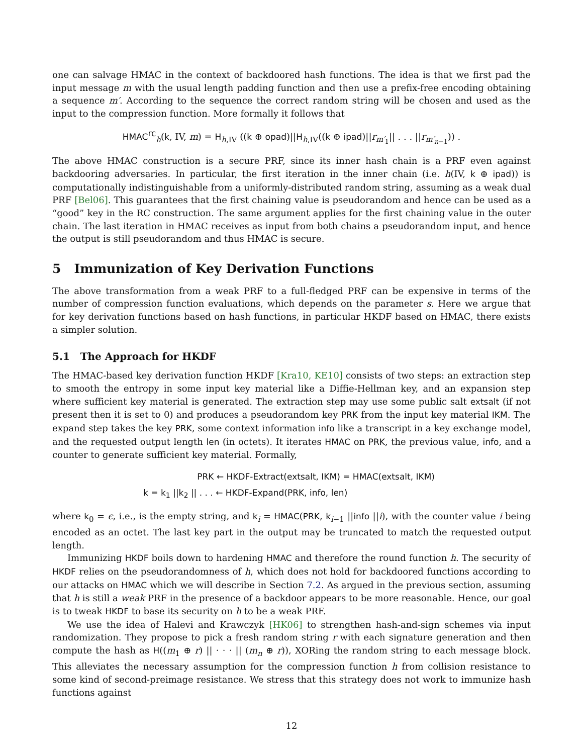one can salvage HMAC in the context of backdoored hash functions. The idea is that we first pad the input message m with the usual length padding function and then use a prefix-free encoding obtaining a sequence m′. According to the sequence the correct random string will be chosen and used as the input to the compression function. More formally it follows that
HMAC<sup>rc</sup><sub>h</sub>(k, IV, m) = H<sub>h,IV</sub> ((k ⊕ opad)||H<sub>h,IV</sub>((k ⊕ ipad)||r<sub>m′<sub>1</sub></sub>|| . . . ||r<sub>m′<sub>n−1</sub></sub>)) .
The above HMAC construction is a secure PRF, since its inner hash chain is a PRF even against backdooring adversaries. In particular, the first iteration in the inner chain (i.e. h(IV, k ⊕ ipad)) is computationally indistinguishable from a uniformly-distributed random string, assuming as a weak dual PRF [Bel06]. This guarantees that the first chaining value is pseudorandom and hence can be used as a “good” key in the RC construction. The same argument applies for the first chaining value in the outer chain. The last iteration in HMAC receives as input from both chains a pseudorandom input, and hence the output is still pseudorandom and thus HMAC is secure.
5 Immunization of Key Derivation Functions
The above transformation from a weak PRF to a full-fledged PRF can be expensive in terms of the number of compression function evaluations, which depends on the parameter s. Here we argue that for key derivation functions based on hash functions, in particular HKDF based on HMAC, there exists a simpler solution.
5.1 The Approach for HKDF
The HMAC-based key derivation function HKDF [Kra10, KE10] consists of two steps: an extraction step to smooth the entropy in some input key material like a Diffie-Hellman key, and an expansion step where sufficient key material is generated. The extraction step may use some public salt extsalt (if not present then it is set to 0) and produces a pseudorandom key PRK from the input key material IKM. The expand step takes the key PRK, some context information info like a transcript in a key exchange model, and the requested output length len (in octets). It iterates HMAC on PRK, the previous value, info, and a counter to generate sufficient key material. Formally,
PRK ← HKDF-Extract(extsalt, IKM) = HMAC(extsalt, IKM)
k = k<sub>1</sub> ||k<sub>2</sub> || . . . ← HKDF-Expand(PRK, info, len)
where k<sub>0</sub> = ϵ, i.e., is the empty string, and k<sub>i</sub> = HMAC(PRK, k<sub>i−1</sub> ||info ||i), with the counter value i being encoded as an octet. The last key part in the output may be truncated to match the requested output length.
Immunizing HKDF boils down to hardening HMAC and therefore the round function h. The security of HKDF relies on the pseudorandomness of h, which does not hold for backdoored functions according to our attacks on HMAC which we will describe in Section 7.2. As argued in the previous section, assuming that h is still a weak PRF in the presence of a backdoor appears to be more reasonable. Hence, our goal is to tweak HKDF to base its security on h to be a weak PRF.
We use the idea of Halevi and Krawczyk [HK06] to strengthen hash-and-sign schemes via input randomization. They propose to pick a fresh random string r with each signature generation and then compute the hash as H((m<sub>1</sub> ⊕ r) || · · · || (m<sub>n</sub> ⊕ r)), XORing the random string to each message block. This alleviates the necessary assumption for the compression function h from collision resistance to some kind of second-preimage resistance. We stress that this strategy does not work to immunize hash functions against
12